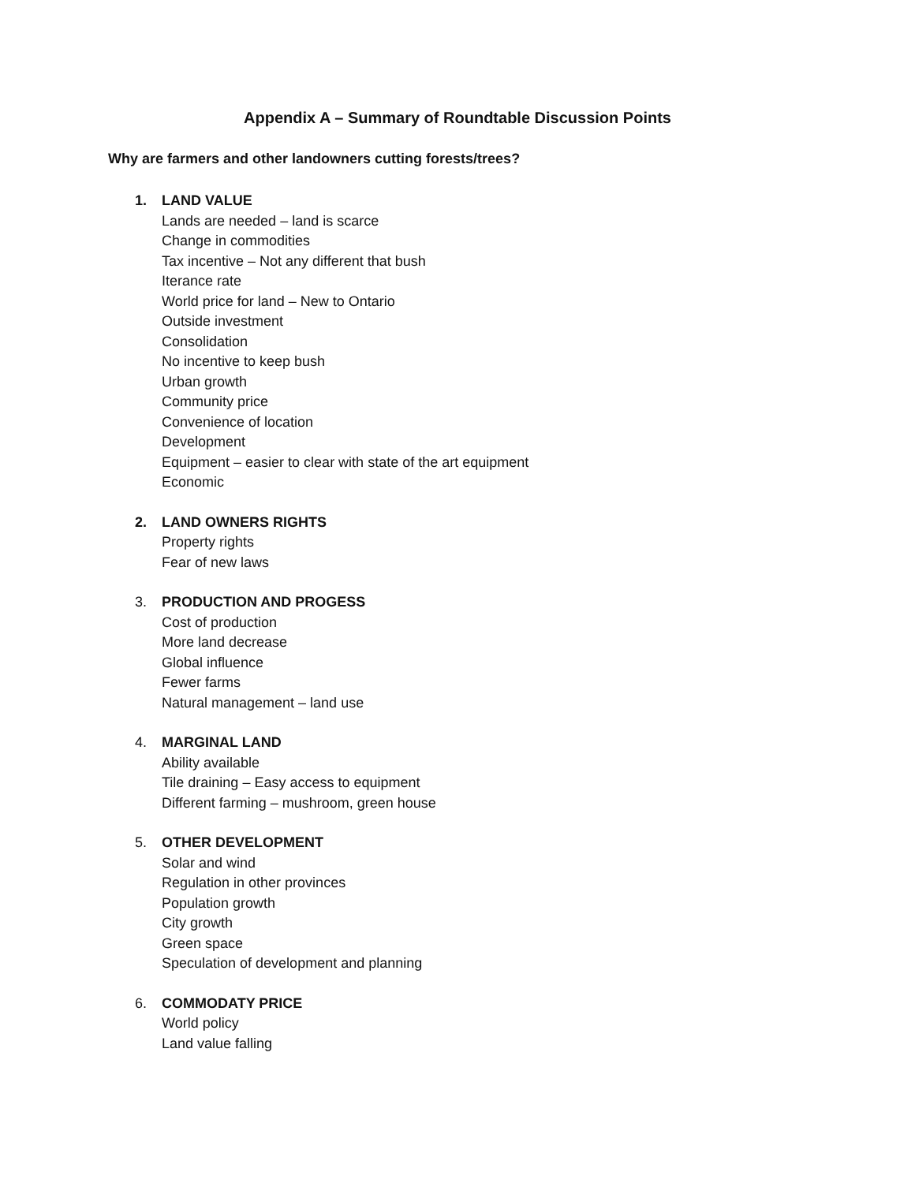Appendix A – Summary of Roundtable Discussion Points
Why are farmers and other landowners cutting forests/trees?
1. LAND VALUE
Lands are needed – land is scarce
Change in commodities
Tax incentive – Not any different that bush
Iterance rate
World price for land – New to Ontario
Outside investment
Consolidation
No incentive to keep bush
Urban growth
Community price
Convenience of location
Development
Equipment – easier to clear with state of the art equipment
Economic
2. LAND OWNERS RIGHTS
Property rights
Fear of new laws
3. PRODUCTION AND PROGESS
Cost of production
More land decrease
Global influence
Fewer farms
Natural management – land use
4. MARGINAL LAND
Ability available
Tile draining – Easy access to equipment
Different farming – mushroom, green house
5. OTHER DEVELOPMENT
Solar and wind
Regulation in other provinces
Population growth
City growth
Green space
Speculation of development and planning
6. COMMODATY PRICE
World policy
Land value falling